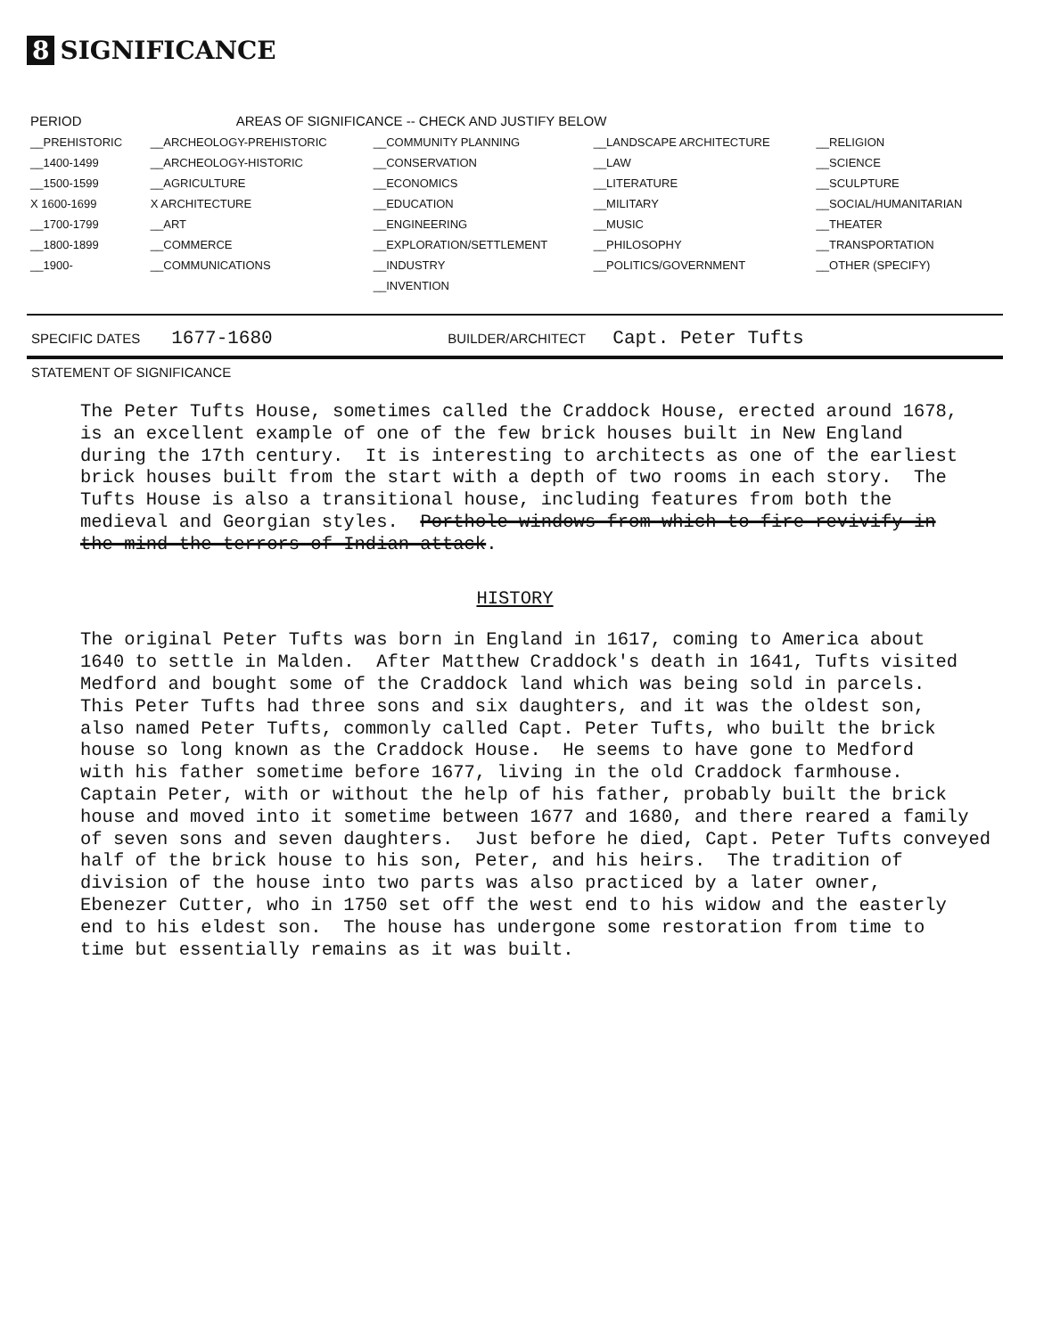8 SIGNIFICANCE
| PERIOD | AREAS OF SIGNIFICANCE -- CHECK AND JUSTIFY BELOW | | | |
| --- | --- | --- | --- | --- |
| __PREHISTORIC | __ARCHEOLOGY-PREHISTORIC | __COMMUNITY PLANNING | __LANDSCAPE ARCHITECTURE | __RELIGION |
| __1400-1499 | __ARCHEOLOGY-HISTORIC | __CONSERVATION | __LAW | __SCIENCE |
| __1500-1599 | __AGRICULTURE | __ECONOMICS | __LITERATURE | __SCULPTURE |
| X 1600-1699 | X ARCHITECTURE | __EDUCATION | __MILITARY | __SOCIAL/HUMANITARIAN |
| __1700-1799 | __ART | __ENGINEERING | __MUSIC | __THEATER |
| __1800-1899 | __COMMERCE | __EXPLORATION/SETTLEMENT | __PHILOSOPHY | __TRANSPORTATION |
| __1900- | __COMMUNICATIONS | __INDUSTRY | __POLITICS/GOVERNMENT | __OTHER (SPECIFY) |
| | | __INVENTION | | |
SPECIFIC DATES 1677-1680 BUILDER/ARCHITECT Capt. Peter Tufts
STATEMENT OF SIGNIFICANCE
The Peter Tufts House, sometimes called the Craddock House, erected around 1678, is an excellent example of one of the few brick houses built in New England during the 17th century. It is interesting to architects as one of the earliest brick houses built from the start with a depth of two rooms in each story. The Tufts House is also a transitional house, including features from both the medieval and Georgian styles. Porthole windows from which to fire revivify in the mind the terrors of Indian attack.
HISTORY
The original Peter Tufts was born in England in 1617, coming to America about 1640 to settle in Malden. After Matthew Craddock's death in 1641, Tufts visited Medford and bought some of the Craddock land which was being sold in parcels. This Peter Tufts had three sons and six daughters, and it was the oldest son, also named Peter Tufts, commonly called Capt. Peter Tufts, who built the brick house so long known as the Craddock House. He seems to have gone to Medford with his father sometime before 1677, living in the old Craddock farmhouse. Captain Peter, with or without the help of his father, probably built the brick house and moved into it sometime between 1677 and 1680, and there reared a family of seven sons and seven daughters. Just before he died, Capt. Peter Tufts conveyed half of the brick house to his son, Peter, and his heirs. The tradition of division of the house into two parts was also practiced by a later owner, Ebenezer Cutter, who in 1750 set off the west end to his widow and the easterly end to his eldest son. The house has undergone some restoration from time to time but essentially remains as it was built.